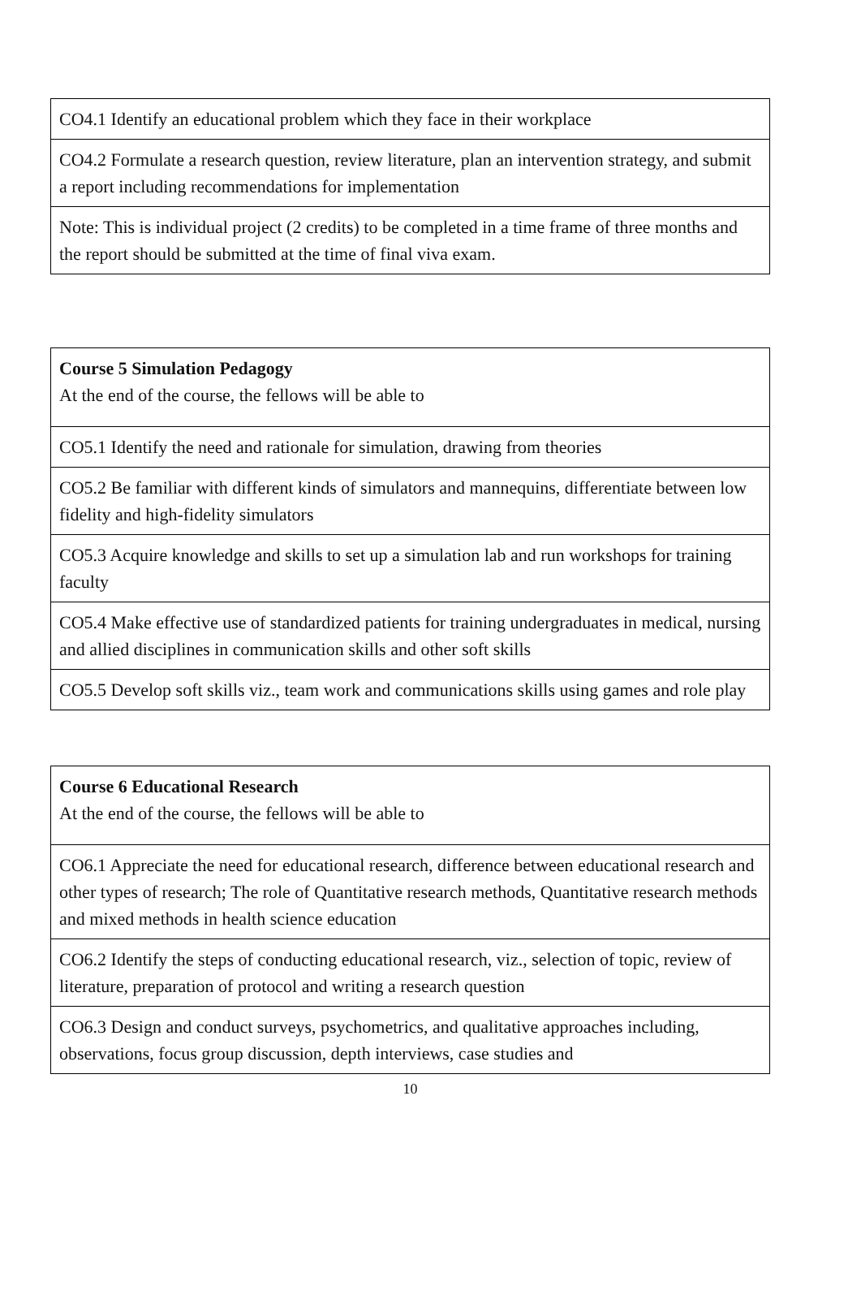| CO4.1 Identify an educational problem which they face in their workplace |
| CO4.2 Formulate a research question, review literature, plan an intervention strategy, and submit a report including recommendations for implementation |
| Note: This is individual project (2 credits) to be completed in a time frame of three months and the report should be submitted at the time of final viva exam. |
| Course 5 Simulation Pedagogy At the end of the course, the fellows will be able to |
| CO5.1 Identify the need and rationale for simulation, drawing from theories |
| CO5.2 Be familiar with different kinds of simulators and mannequins, differentiate between low fidelity and high-fidelity simulators |
| CO5.3 Acquire knowledge and skills to set up a simulation lab and run workshops for training faculty |
| CO5.4 Make effective use of standardized patients for training undergraduates in medical, nursing and allied disciplines in communication skills and other soft skills |
| CO5.5 Develop soft skills viz., team work and communications skills using games and role play |
| Course 6 Educational Research At the end of the course, the fellows will be able to |
| CO6.1 Appreciate the need for educational research, difference between educational research and other types of research; The role of Quantitative research methods, Quantitative research methods and mixed methods in health science education |
| CO6.2 Identify the steps of conducting educational research, viz., selection of topic, review of literature, preparation of protocol and writing a research question |
| CO6.3 Design and conduct surveys, psychometrics, and qualitative approaches including, observations, focus group discussion, depth interviews, case studies and |
10